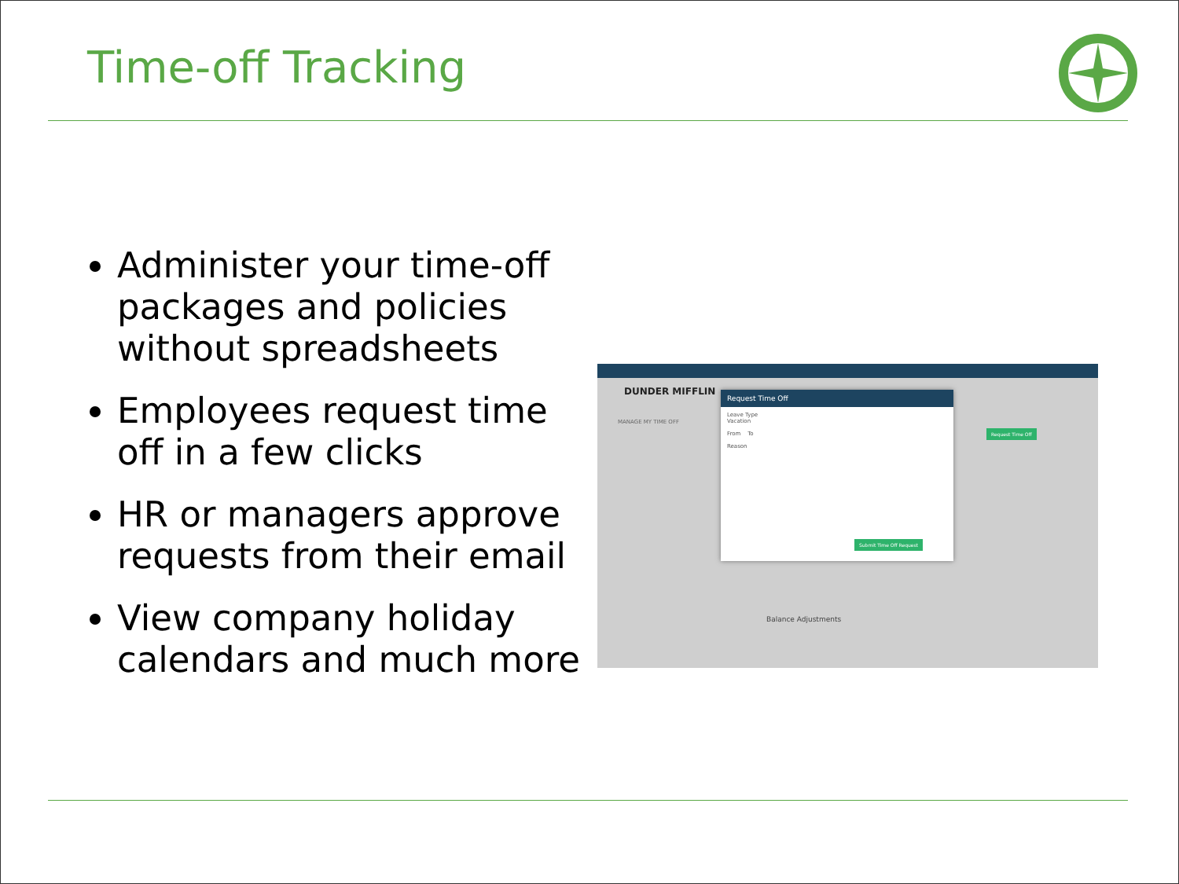Time-off Tracking
Administer your time-off packages and policies without spreadsheets
Employees request time off in a few clicks
HR or managers approve requests from their email
View company holiday calendars and much more
DUNDER MIFFLIN
MANAGE MY TIME OFF
Balance Adjustments
Request Time Off
Request Time Off
Leave Type
Vacation
From To
Reason
Submit Time Off Request